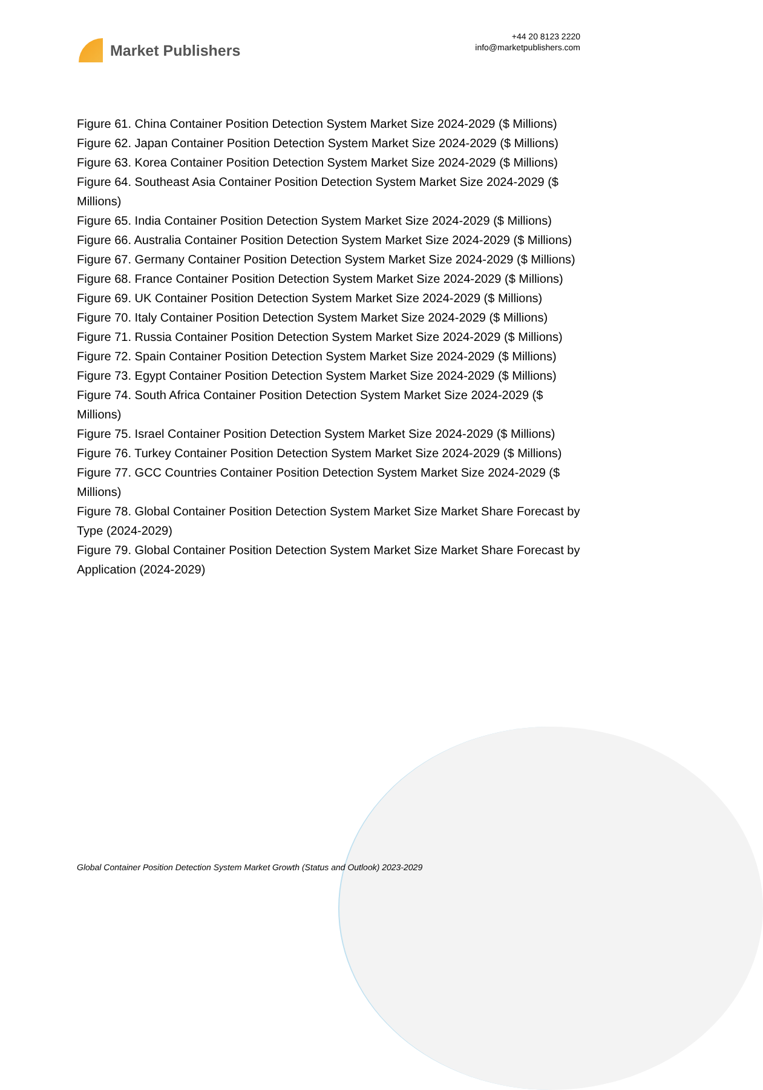Market Publishers
+44 20 8123 2220
info@marketpublishers.com
Figure 61. China Container Position Detection System Market Size 2024-2029 ($ Millions)
Figure 62. Japan Container Position Detection System Market Size 2024-2029 ($ Millions)
Figure 63. Korea Container Position Detection System Market Size 2024-2029 ($ Millions)
Figure 64. Southeast Asia Container Position Detection System Market Size 2024-2029 ($ Millions)
Figure 65. India Container Position Detection System Market Size 2024-2029 ($ Millions)
Figure 66. Australia Container Position Detection System Market Size 2024-2029 ($ Millions)
Figure 67. Germany Container Position Detection System Market Size 2024-2029 ($ Millions)
Figure 68. France Container Position Detection System Market Size 2024-2029 ($ Millions)
Figure 69. UK Container Position Detection System Market Size 2024-2029 ($ Millions)
Figure 70. Italy Container Position Detection System Market Size 2024-2029 ($ Millions)
Figure 71. Russia Container Position Detection System Market Size 2024-2029 ($ Millions)
Figure 72. Spain Container Position Detection System Market Size 2024-2029 ($ Millions)
Figure 73. Egypt Container Position Detection System Market Size 2024-2029 ($ Millions)
Figure 74. South Africa Container Position Detection System Market Size 2024-2029 ($ Millions)
Figure 75. Israel Container Position Detection System Market Size 2024-2029 ($ Millions)
Figure 76. Turkey Container Position Detection System Market Size 2024-2029 ($ Millions)
Figure 77. GCC Countries Container Position Detection System Market Size 2024-2029 ($ Millions)
Figure 78. Global Container Position Detection System Market Size Market Share Forecast by Type (2024-2029)
Figure 79. Global Container Position Detection System Market Size Market Share Forecast by Application (2024-2029)
Global Container Position Detection System Market Growth (Status and Outlook) 2023-2029